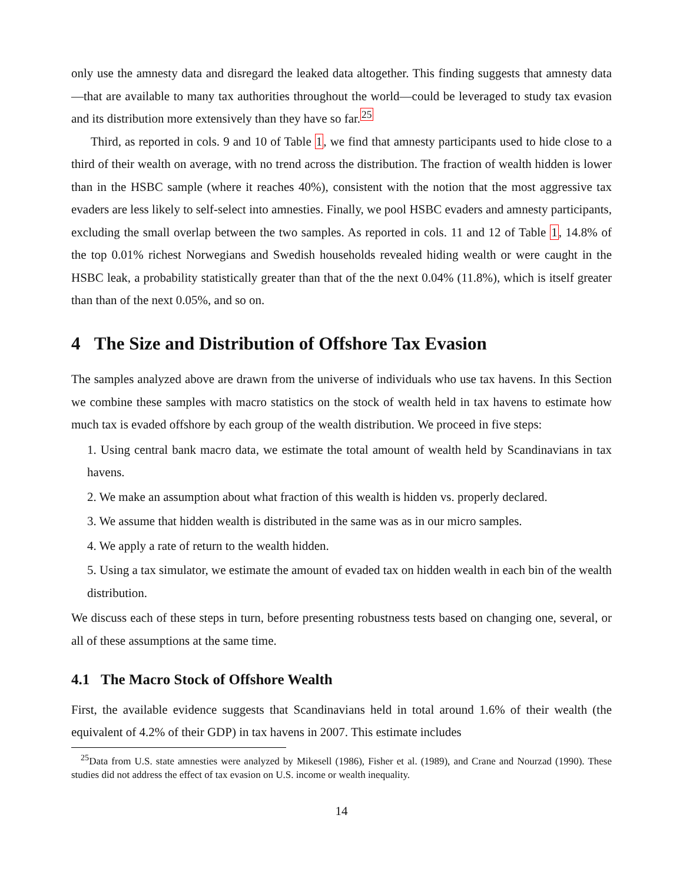only use the amnesty data and disregard the leaked data altogether. This finding suggests that amnesty data—that are available to many tax authorities throughout the world—could be leveraged to study tax evasion and its distribution more extensively than they have so far.<sup>25</sup>
Third, as reported in cols. 9 and 10 of Table 1, we find that amnesty participants used to hide close to a third of their wealth on average, with no trend across the distribution. The fraction of wealth hidden is lower than in the HSBC sample (where it reaches 40%), consistent with the notion that the most aggressive tax evaders are less likely to self-select into amnesties. Finally, we pool HSBC evaders and amnesty participants, excluding the small overlap between the two samples. As reported in cols. 11 and 12 of Table 1, 14.8% of the top 0.01% richest Norwegians and Swedish households revealed hiding wealth or were caught in the HSBC leak, a probability statistically greater than that of the the next 0.04% (11.8%), which is itself greater than than of the next 0.05%, and so on.
4 The Size and Distribution of Offshore Tax Evasion
The samples analyzed above are drawn from the universe of individuals who use tax havens. In this Section we combine these samples with macro statistics on the stock of wealth held in tax havens to estimate how much tax is evaded offshore by each group of the wealth distribution. We proceed in five steps:
1. Using central bank macro data, we estimate the total amount of wealth held by Scandinavians in tax havens.
2. We make an assumption about what fraction of this wealth is hidden vs. properly declared.
3. We assume that hidden wealth is distributed in the same was as in our micro samples.
4. We apply a rate of return to the wealth hidden.
5. Using a tax simulator, we estimate the amount of evaded tax on hidden wealth in each bin of the wealth distribution.
We discuss each of these steps in turn, before presenting robustness tests based on changing one, several, or all of these assumptions at the same time.
4.1 The Macro Stock of Offshore Wealth
First, the available evidence suggests that Scandinavians held in total around 1.6% of their wealth (the equivalent of 4.2% of their GDP) in tax havens in 2007. This estimate includes
<sup>25</sup> Data from U.S. state amnesties were analyzed by Mikesell (1986), Fisher et al. (1989), and Crane and Nourzad (1990). These studies did not address the effect of tax evasion on U.S. income or wealth inequality.
14